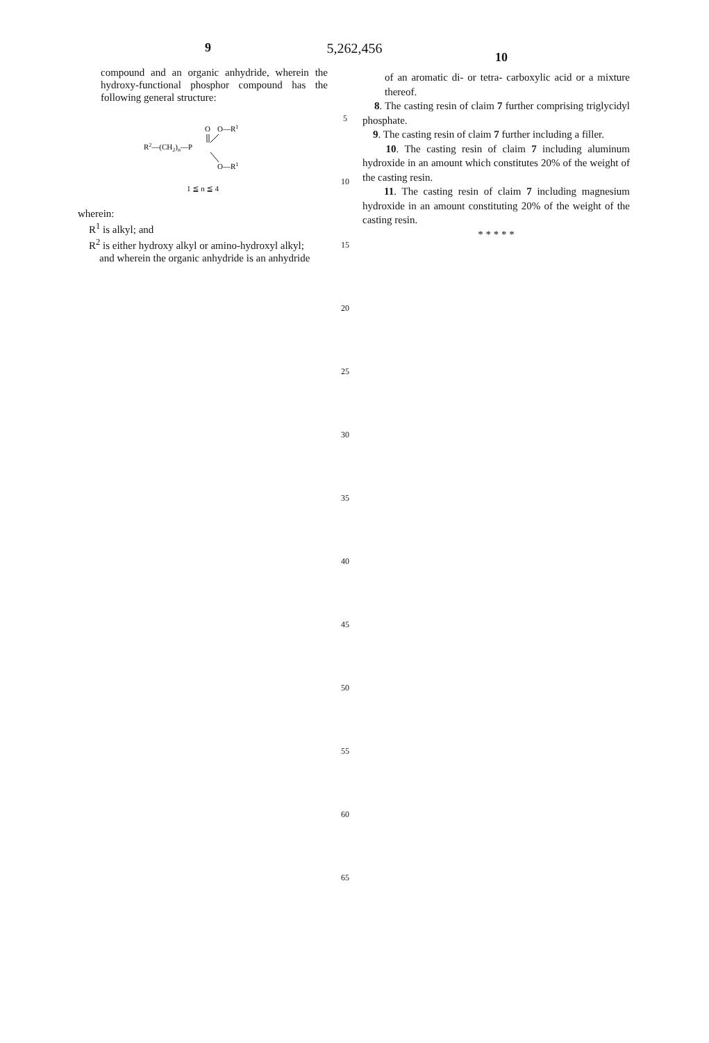5,262,456
9 10
compound and an organic anhydride, wherein the hydroxy-functional phosphor compound has the following general structure:
O
O—R1
R2—(CH2)n—P
O—R1
1 ≦ n ≦ 4
wherein:
R<sup>1</sup> is alkyl; and
R<sup>2</sup> is either hydroxy alkyl or amino-hydroxyl alkyl;
and wherein the organic anhydride is an anhydride
5
10
15
20
25
30
35
40
45
50
55
60
65
of an aromatic di- or tetra- carboxylic acid or a mixture thereof.
8. The casting resin of claim 7 further comprising triglycidyl phosphate.
9. The casting resin of claim 7 further including a filler.
10. The casting resin of claim 7 including aluminum hydroxide in an amount which constitutes 20% of the weight of the casting resin.
11. The casting resin of claim 7 including magnesium hydroxide in an amount constituting 20% of the weight of the casting resin.
* * * * *